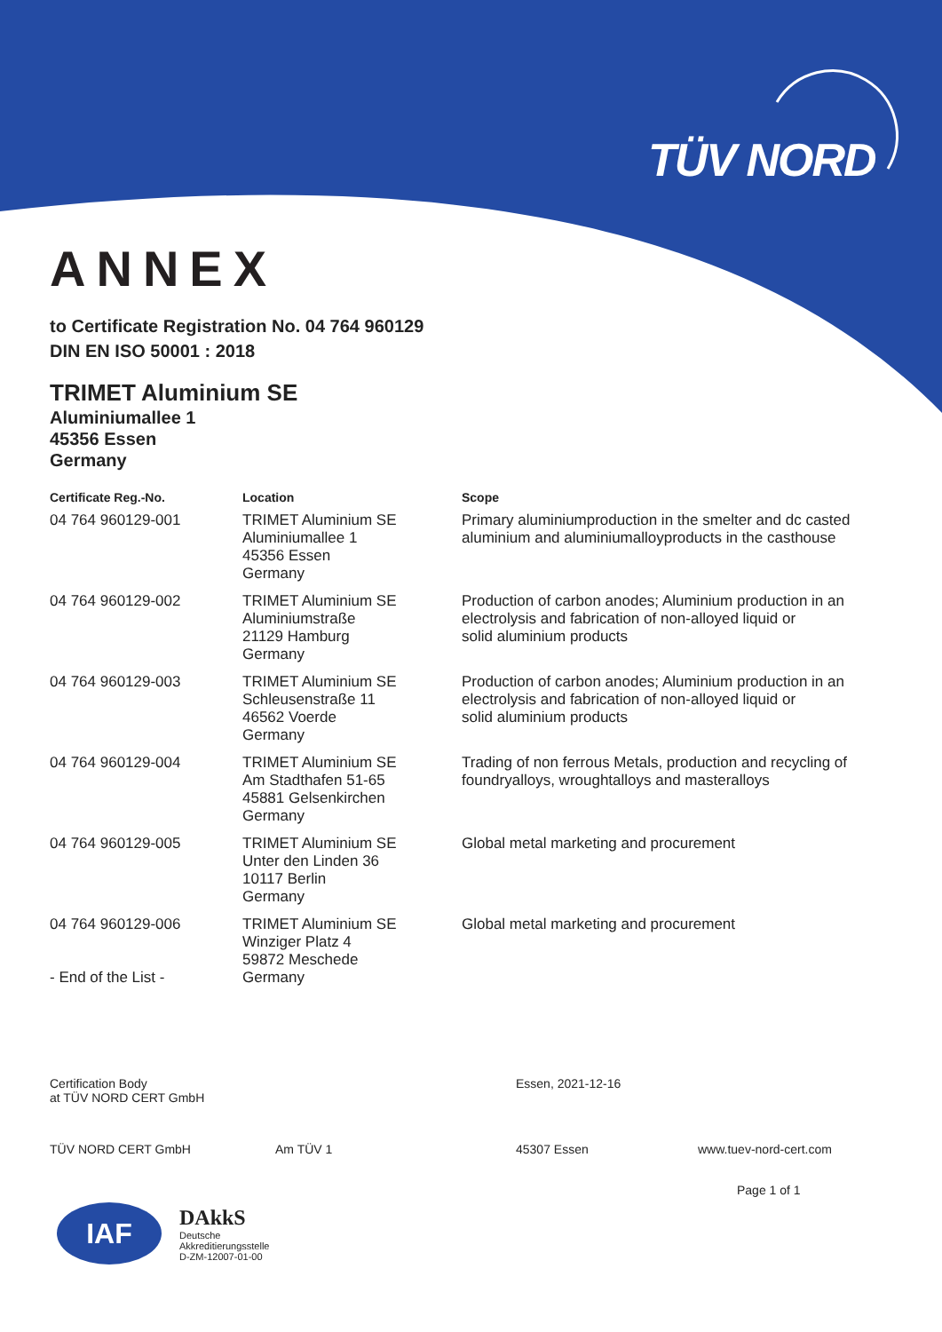TÜV NORD
ANNEX
to Certificate Registration No. 04 764 960129
DIN EN ISO 50001 : 2018
TRIMET Aluminium SE
Aluminiumallee 1
45356 Essen
Germany
| Certificate Reg.-No. | Location | Scope |
| --- | --- | --- |
| 04 764 960129-001 | TRIMET Aluminium SE Aluminiumallee 1 45356 Essen Germany | Primary aluminiumproduction in the smelter and dc casted aluminium and aluminiumalloyproducts in the casthouse |
| 04 764 960129-002 | TRIMET Aluminium SE Aluminiumstraße 21129 Hamburg Germany | Production of carbon anodes; Aluminium production in an electrolysis and fabrication of non-alloyed liquid or solid aluminium products |
| 04 764 960129-003 | TRIMET Aluminium SE Schleusenstraße 11 46562 Voerde Germany | Production of carbon anodes; Aluminium production in an electrolysis and fabrication of non-alloyed liquid or solid aluminium products |
| 04 764 960129-004 | TRIMET Aluminium SE Am Stadthafen 51-65 45881 Gelsenkirchen Germany | Trading of non ferrous Metals, production and recycling of foundryalloys, wroughtalloys and masteralloys |
| 04 764 960129-005 | TRIMET Aluminium SE Unter den Linden 36 10117 Berlin Germany | Global metal marketing and procurement |
| 04 764 960129-006 - End of the List - | TRIMET Aluminium SE Winziger Platz 4 59872 Meschede Germany | Global metal marketing and procurement |
Certification Body
at TÜV NORD CERT GmbH
Essen, 2021-12-16
TÜV NORD CERT GmbH Am TÜV 1 45307 Essen www.tuev-nord-cert.com
Page 1 of 1
IAF
DAkkS
Deutsche
Akkreditierungsstelle
D-ZM-12007-01-00